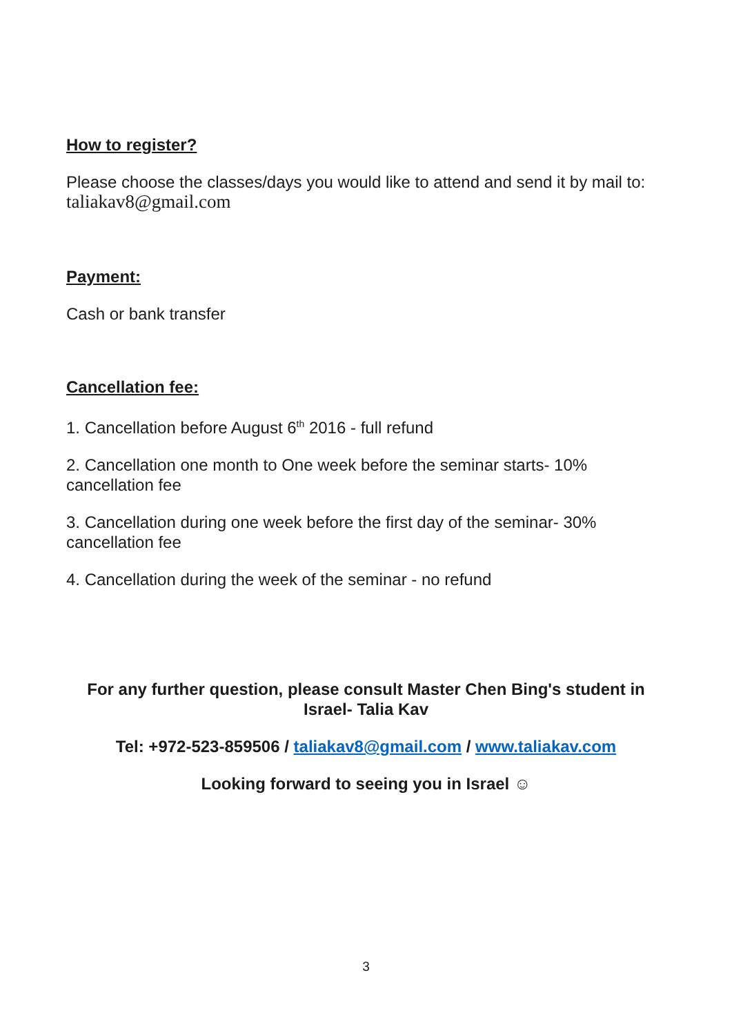How to register?
Please choose the classes/days you would like to attend and send it by mail to: taliakav8@gmail.com
Payment:
Cash or bank transfer
Cancellation fee:
1. Cancellation before August 6<sup>th</sup> 2016 - full refund
2. Cancellation one month to One week before the seminar starts- 10% cancellation fee
3. Cancellation during one week before the first day of the seminar- 30% cancellation fee
4. Cancellation during the week of the seminar - no refund
For any further question, please consult Master Chen Bing's student in Israel- Talia Kav
Tel: +972-523-859506 / taliakav8@gmail.com / www.taliakav.com
Looking forward to seeing you in Israel ☺
3